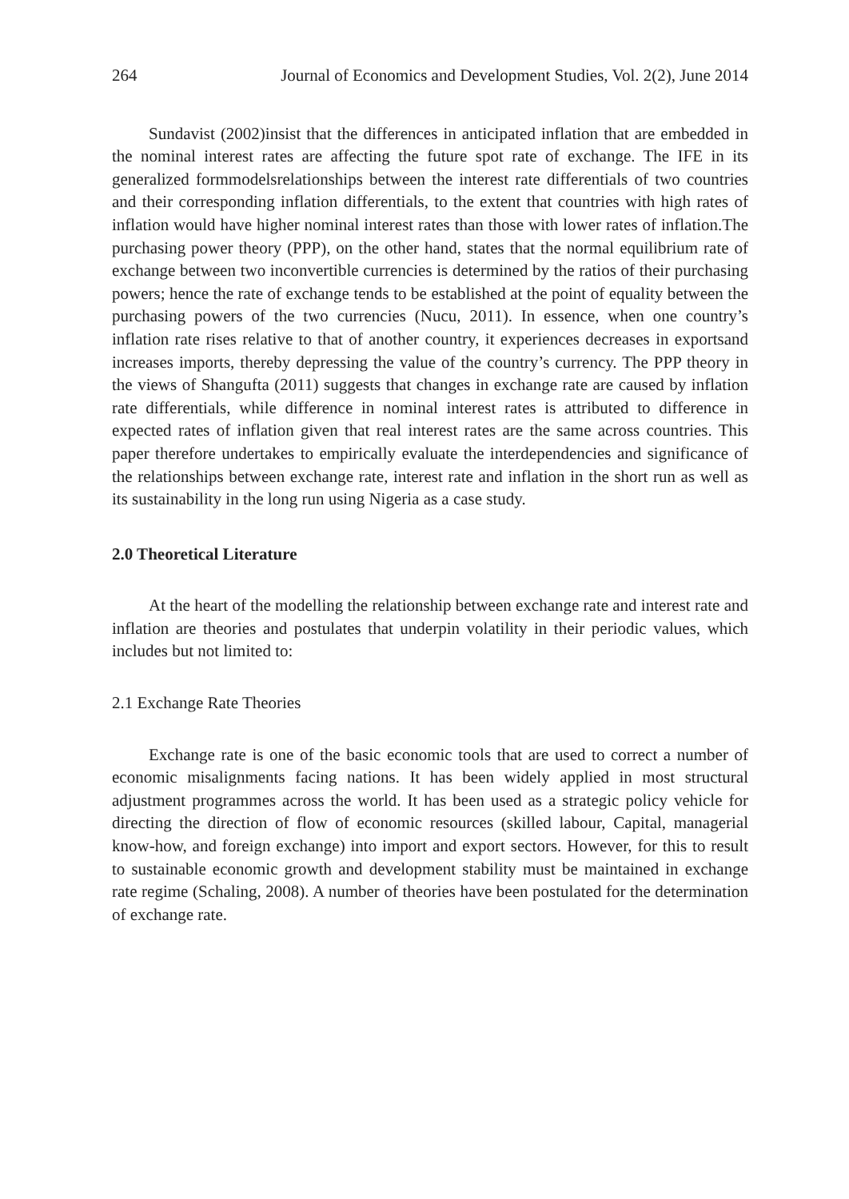264 Journal of Economics and Development Studies, Vol. 2(2), June 2014
Sundavist (2002)insist that the differences in anticipated inflation that are embedded in the nominal interest rates are affecting the future spot rate of exchange. The IFE in its generalized formmodelsrelationships between the interest rate differentials of two countries and their corresponding inflation differentials, to the extent that countries with high rates of inflation would have higher nominal interest rates than those with lower rates of inflation.The purchasing power theory (PPP), on the other hand, states that the normal equilibrium rate of exchange between two inconvertible currencies is determined by the ratios of their purchasing powers; hence the rate of exchange tends to be established at the point of equality between the purchasing powers of the two currencies (Nucu, 2011). In essence, when one country’s inflation rate rises relative to that of another country, it experiences decreases in exportsand increases imports, thereby depressing the value of the country’s currency. The PPP theory in the views of Shangufta (2011) suggests that changes in exchange rate are caused by inflation rate differentials, while difference in nominal interest rates is attributed to difference in expected rates of inflation given that real interest rates are the same across countries. This paper therefore undertakes to empirically evaluate the interdependencies and significance of the relationships between exchange rate, interest rate and inflation in the short run as well as its sustainability in the long run using Nigeria as a case study.
2.0 Theoretical Literature
At the heart of the modelling the relationship between exchange rate and interest rate and inflation are theories and postulates that underpin volatility in their periodic values, which includes but not limited to:
2.1 Exchange Rate Theories
Exchange rate is one of the basic economic tools that are used to correct a number of economic misalignments facing nations. It has been widely applied in most structural adjustment programmes across the world. It has been used as a strategic policy vehicle for directing the direction of flow of economic resources (skilled labour, Capital, managerial know-how, and foreign exchange) into import and export sectors. However, for this to result to sustainable economic growth and development stability must be maintained in exchange rate regime (Schaling, 2008). A number of theories have been postulated for the determination of exchange rate.